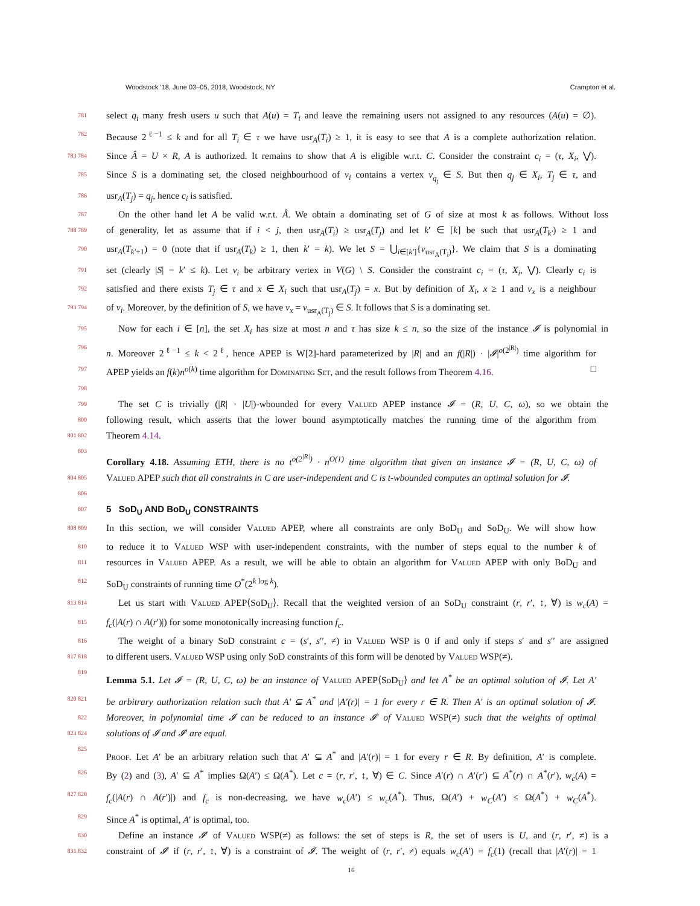Woodstock ’18, June 03–05, 2018, Woodstock, NY Crampton et al.
781
select q<sub>i</sub> many fresh users u such that A(u) = T<sub>i</sub> and leave the remaining users not assigned to any resources (A(u) = ∅).
782
Because 2<sup>ℓ−1</sup> ≤ k and for all T<sub>i</sub> ∈ τ we have usr<sub>A</sub>(T<sub>i</sub>) ≥ 1, it is easy to see that A is a complete authorization relation.
783 784
Since Â = U × R, A is authorized. It remains to show that A is eligible w.r.t. C. Consider the constraint c<sub>i</sub> = (τ, X<sub>i</sub>, ⋁).
785
Since S is a dominating set, the closed neighbourhood of v<sub>i</sub> contains a vertex v<sub>q<sub>j</sub></sub> ∈ S. But then q<sub>j</sub> ∈ X<sub>i</sub>, T<sub>j</sub> ∈ τ, and
786
usr<sub>A</sub>(T<sub>j</sub>) = q<sub>j</sub>, hence c<sub>i</sub> is satisfied.
787
On the other hand let A be valid w.r.t. Â. We obtain a dominating set of G of size at most k as follows. Without loss
788 789
of generality, let as assume that if i < j, then usr<sub>A</sub>(T<sub>i</sub>) ≥ usr<sub>A</sub>(T<sub>j</sub>) and let k′ ∈ [k] be such that usr<sub>A</sub>(T<sub>k′</sub>) ≥ 1 and
790
usr<sub>A</sub>(T<sub>k′+1</sub>) = 0 (note that if usr<sub>A</sub>(T<sub>k</sub>) ≥ 1, then k′ = k). We let S = ⋃<sub>i∈[k′]</sub>{v<sub>usr<sub>A</sub>(T<sub>i</sub>)</sub>}. We claim that S is a dominating
791
set (clearly |S| = k′ ≤ k). Let v<sub>i</sub> be arbitrary vertex in V(G) \ S. Consider the constraint c<sub>i</sub> = (τ, X<sub>i</sub>, ⋁). Clearly c<sub>i</sub> is
792
satisfied and there exists T<sub>j</sub> ∈ τ and x ∈ X<sub>i</sub> such that usr<sub>A</sub>(T<sub>j</sub>) = x. But by definition of X<sub>i</sub>, x ≥ 1 and v<sub>x</sub> is a neighbour
793 794
of v<sub>i</sub>. Moreover, by the definition of S, we have v<sub>x</sub> = v<sub>usr<sub>A</sub>(T<sub>j</sub>)</sub> ∈ S. It follows that S is a dominating set.
795
Now for each i ∈ [n], the set X<sub>i</sub> has size at most n and τ has size k ≤ n, so the size of the instance 𝓘 is polynomial in
796
n. Moreover 2<sup>ℓ−1</sup> ≤ k < 2<sup>ℓ</sup>, hence APEP is W[2]-hard parameterized by |R| and an f(|R|) · |𝓘|<sup>o(2<sup>|R|</sup>)</sup> time algorithm for
797
APEP yields an f(k)n<sup>o(k)</sup> time algorithm for Dominating Set, and the result follows from Theorem 4.16. □
798
799
The set C is trivially (|R| · |U|)-wbounded for every Valued APEP instance 𝓘 = (R, U, C, ω), so we obtain the
800
following result, which asserts that the lower bound asymptotically matches the running time of the algorithm from
801 802
Theorem 4.14.
803
Corollary 4.18. Assuming ETH, there is no t<sup>o(2<sup>|R|</sup>)</sup> · n<sup>O(1)</sup> time algorithm that given an instance 𝓘 = (R, U, C, ω) of
804 805
Valued APEP such that all constraints in C are user-independent and C is t-wbounded computes an optimal solution for 𝓘.
806
807
5 SoD<sub>U</sub> AND BoD<sub>U</sub> CONSTRAINTS
808 809
In this section, we will consider Valued APEP, where all constraints are only BoD<sub>U</sub> and SoD<sub>U</sub>. We will show how
810
to reduce it to Valued WSP with user-independent constraints, with the number of steps equal to the number k of
811
resources in Valued APEP. As a result, we will be able to obtain an algorithm for Valued APEP with only BoD<sub>U</sub> and
812
SoD<sub>U</sub> constraints of running time O<sup>*</sup>(2<sup>k log k</sup>).
813 814
Let us start with Valued APEP⟨SoD<sub>U</sub>⟩. Recall that the weighted version of an SoD<sub>U</sub> constraint (r, r′, ↕, ∀) is w<sub>c</sub>(A) =
815
f<sub>c</sub>(|A(r) ∩ A(r′)|) for some monotonically increasing function f<sub>c</sub>.
816
The weight of a binary SoD constraint c = (s′, s′′, ≠) in Valued WSP is 0 if and only if steps s′ and s′′ are assigned
817 818
to different users. Valued WSP using only SoD constraints of this form will be denoted by Valued WSP(≠).
819
Lemma 5.1. Let 𝓘 = (R, U, C, ω) be an instance of Valued APEP⟨SoD<sub>U</sub>⟩ and let A<sup>*</sup> be an optimal solution of 𝓘. Let A′
820 821
be arbitrary authorization relation such that A′ ⊆ A<sup>*</sup> and |A′(r)| = 1 for every r ∈ R. Then A′ is an optimal solution of 𝓘.
822
Moreover, in polynomial time 𝓘 can be reduced to an instance 𝓘′ of Valued WSP(≠) such that the weights of optimal
823 824
solutions of 𝓘 and 𝓘′ are equal.
825
Proof. Let A′ be an arbitrary relation such that A′ ⊆ A<sup>*</sup> and |A′(r)| = 1 for every r ∈ R. By definition, A′ is complete.
826
By (2) and (3), A′ ⊆ A<sup>*</sup> implies Ω(A′) ≤ Ω(A<sup>*</sup>). Let c = (r, r′, ↕, ∀) ∈ C. Since A′(r) ∩ A′(r′) ⊆ A<sup>*</sup>(r) ∩ A<sup>*</sup>(r′), w<sub>c</sub>(A) =
827 828
f<sub>c</sub>(|A(r) ∩ A(r′)|) and f<sub>c</sub> is non-decreasing, we have w<sub>c</sub>(A′) ≤ w<sub>c</sub>(A<sup>*</sup>). Thus, Ω(A′) + w<sub>C</sub>(A′) ≤ Ω(A<sup>*</sup>) + w<sub>C</sub>(A<sup>*</sup>).
829
Since A<sup>*</sup> is optimal, A′ is optimal, too.
830
Define an instance 𝓘′ of Valued WSP(≠) as follows: the set of steps is R, the set of users is U, and (r, r′, ≠) is a
831 832
constraint of 𝓘′ if (r, r′, ↕, ∀) is a constraint of 𝓘. The weight of (r, r′, ≠) equals w<sub>c</sub>(A′) = f<sub>c</sub>(1) (recall that |A′(r)| = 1
16